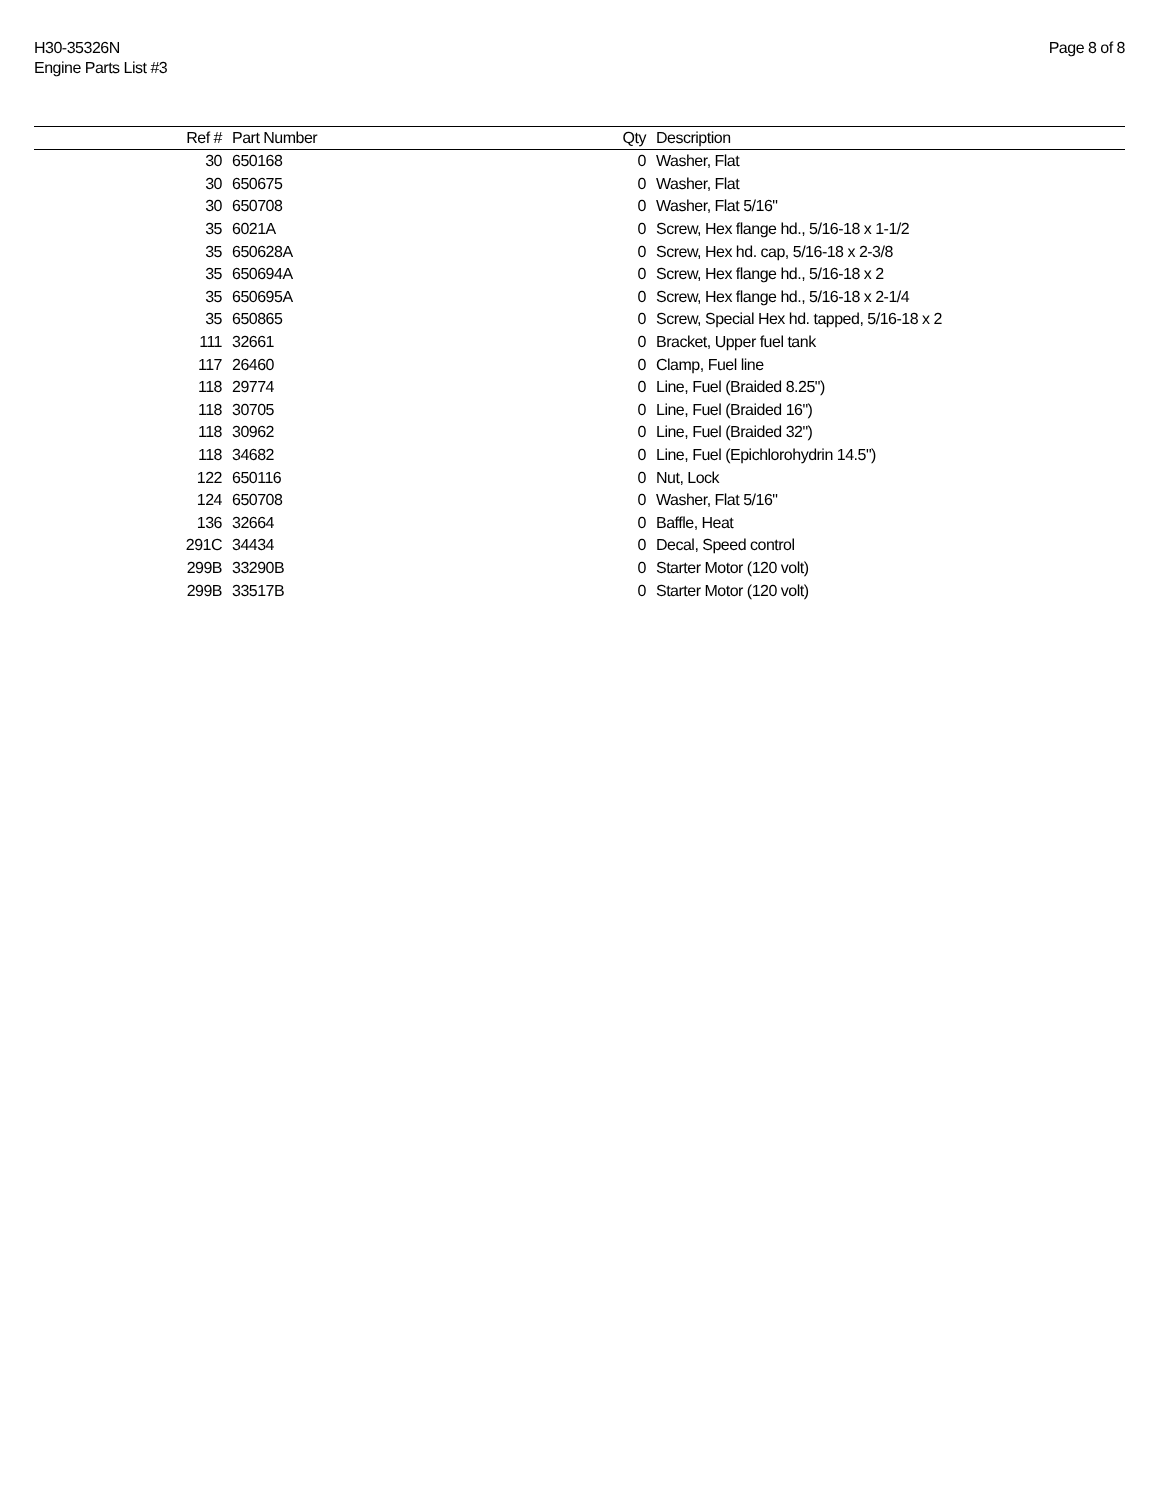H30-35326N
Engine Parts List #3
Page 8 of 8
| Ref # | Part Number | Qty | Description |
| --- | --- | --- | --- |
| 30 | 650168 | 0 | Washer, Flat |
| 30 | 650675 | 0 | Washer, Flat |
| 30 | 650708 | 0 | Washer, Flat 5/16" |
| 35 | 6021A | 0 | Screw, Hex flange hd., 5/16-18 x 1-1/2 |
| 35 | 650628A | 0 | Screw, Hex hd. cap, 5/16-18 x 2-3/8 |
| 35 | 650694A | 0 | Screw, Hex flange hd., 5/16-18 x 2 |
| 35 | 650695A | 0 | Screw, Hex flange hd., 5/16-18 x 2-1/4 |
| 35 | 650865 | 0 | Screw, Special Hex hd. tapped, 5/16-18 x 2 |
| 111 | 32661 | 0 | Bracket, Upper fuel tank |
| 117 | 26460 | 0 | Clamp, Fuel line |
| 118 | 29774 | 0 | Line, Fuel (Braided 8.25") |
| 118 | 30705 | 0 | Line, Fuel (Braided 16") |
| 118 | 30962 | 0 | Line, Fuel (Braided 32") |
| 118 | 34682 | 0 | Line, Fuel (Epichlorohydrin 14.5") |
| 122 | 650116 | 0 | Nut, Lock |
| 124 | 650708 | 0 | Washer, Flat 5/16" |
| 136 | 32664 | 0 | Baffle, Heat |
| 291C | 34434 | 0 | Decal, Speed control |
| 299B | 33290B | 0 | Starter Motor (120 volt) |
| 299B | 33517B | 0 | Starter Motor (120 volt) |